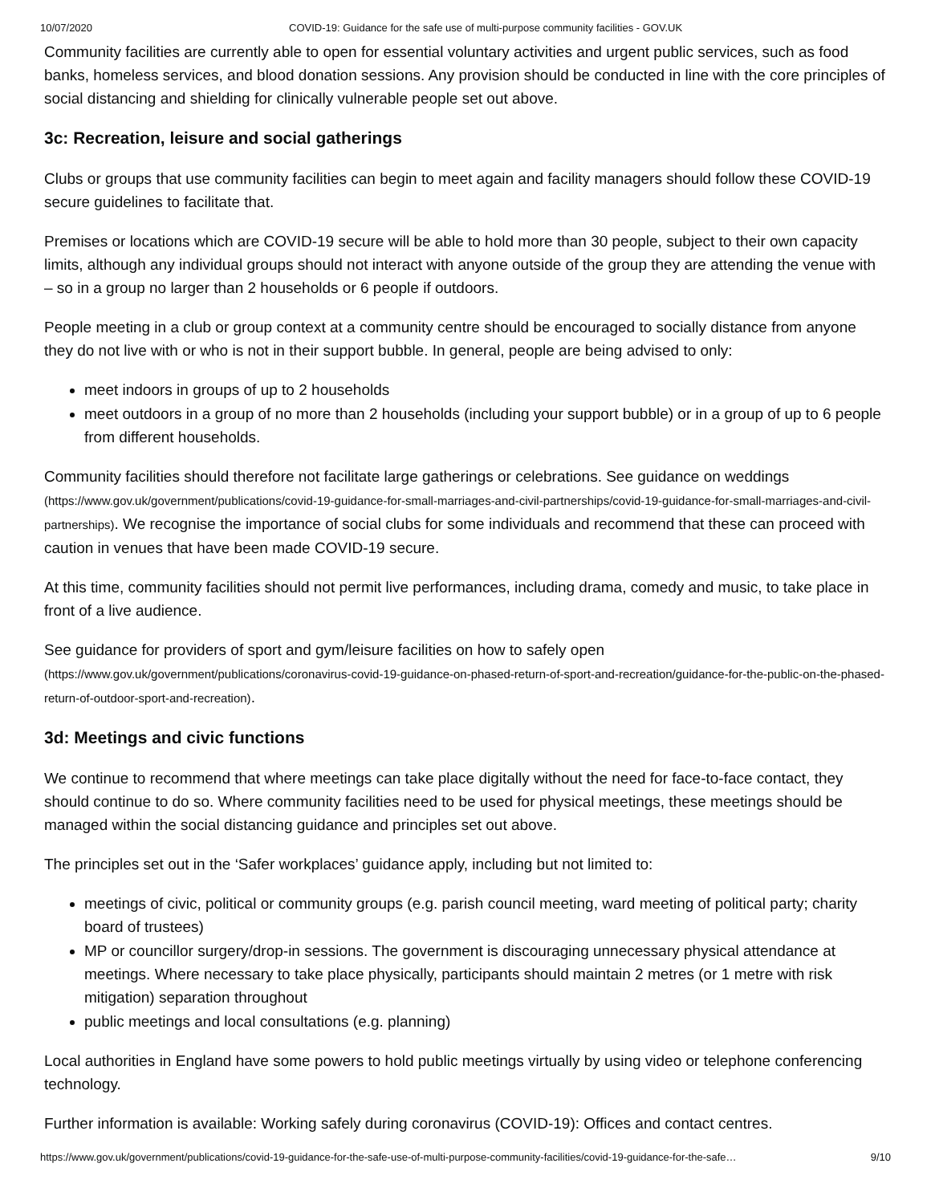10/07/2020 COVID-19: Guidance for the safe use of multi-purpose community facilities - GOV.UK
Community facilities are currently able to open for essential voluntary activities and urgent public services, such as food banks, homeless services, and blood donation sessions. Any provision should be conducted in line with the core principles of social distancing and shielding for clinically vulnerable people set out above.
3c: Recreation, leisure and social gatherings
Clubs or groups that use community facilities can begin to meet again and facility managers should follow these COVID-19 secure guidelines to facilitate that.
Premises or locations which are COVID-19 secure will be able to hold more than 30 people, subject to their own capacity limits, although any individual groups should not interact with anyone outside of the group they are attending the venue with – so in a group no larger than 2 households or 6 people if outdoors.
People meeting in a club or group context at a community centre should be encouraged to socially distance from anyone they do not live with or who is not in their support bubble. In general, people are being advised to only:
meet indoors in groups of up to 2 households
meet outdoors in a group of no more than 2 households (including your support bubble) or in a group of up to 6 people from different households.
Community facilities should therefore not facilitate large gatherings or celebrations. See guidance on weddings (https://www.gov.uk/government/publications/covid-19-guidance-for-small-marriages-and-civil-partnerships/covid-19-guidance-for-small-marriages-and-civil-partnerships). We recognise the importance of social clubs for some individuals and recommend that these can proceed with caution in venues that have been made COVID-19 secure.
At this time, community facilities should not permit live performances, including drama, comedy and music, to take place in front of a live audience.
See guidance for providers of sport and gym/leisure facilities on how to safely open (https://www.gov.uk/government/publications/coronavirus-covid-19-guidance-on-phased-return-of-sport-and-recreation/guidance-for-the-public-on-the-phased-return-of-outdoor-sport-and-recreation).
3d: Meetings and civic functions
We continue to recommend that where meetings can take place digitally without the need for face-to-face contact, they should continue to do so. Where community facilities need to be used for physical meetings, these meetings should be managed within the social distancing guidance and principles set out above.
The principles set out in the ‘Safer workplaces’ guidance apply, including but not limited to:
meetings of civic, political or community groups (e.g. parish council meeting, ward meeting of political party; charity board of trustees)
MP or councillor surgery/drop-in sessions. The government is discouraging unnecessary physical attendance at meetings. Where necessary to take place physically, participants should maintain 2 metres (or 1 metre with risk mitigation) separation throughout
public meetings and local consultations (e.g. planning)
Local authorities in England have some powers to hold public meetings virtually by using video or telephone conferencing technology.
Further information is available: Working safely during coronavirus (COVID-19): Offices and contact centres.
https://www.gov.uk/government/publications/covid-19-guidance-for-the-safe-use-of-multi-purpose-community-facilities/covid-19-guidance-for-the-safe… 9/10